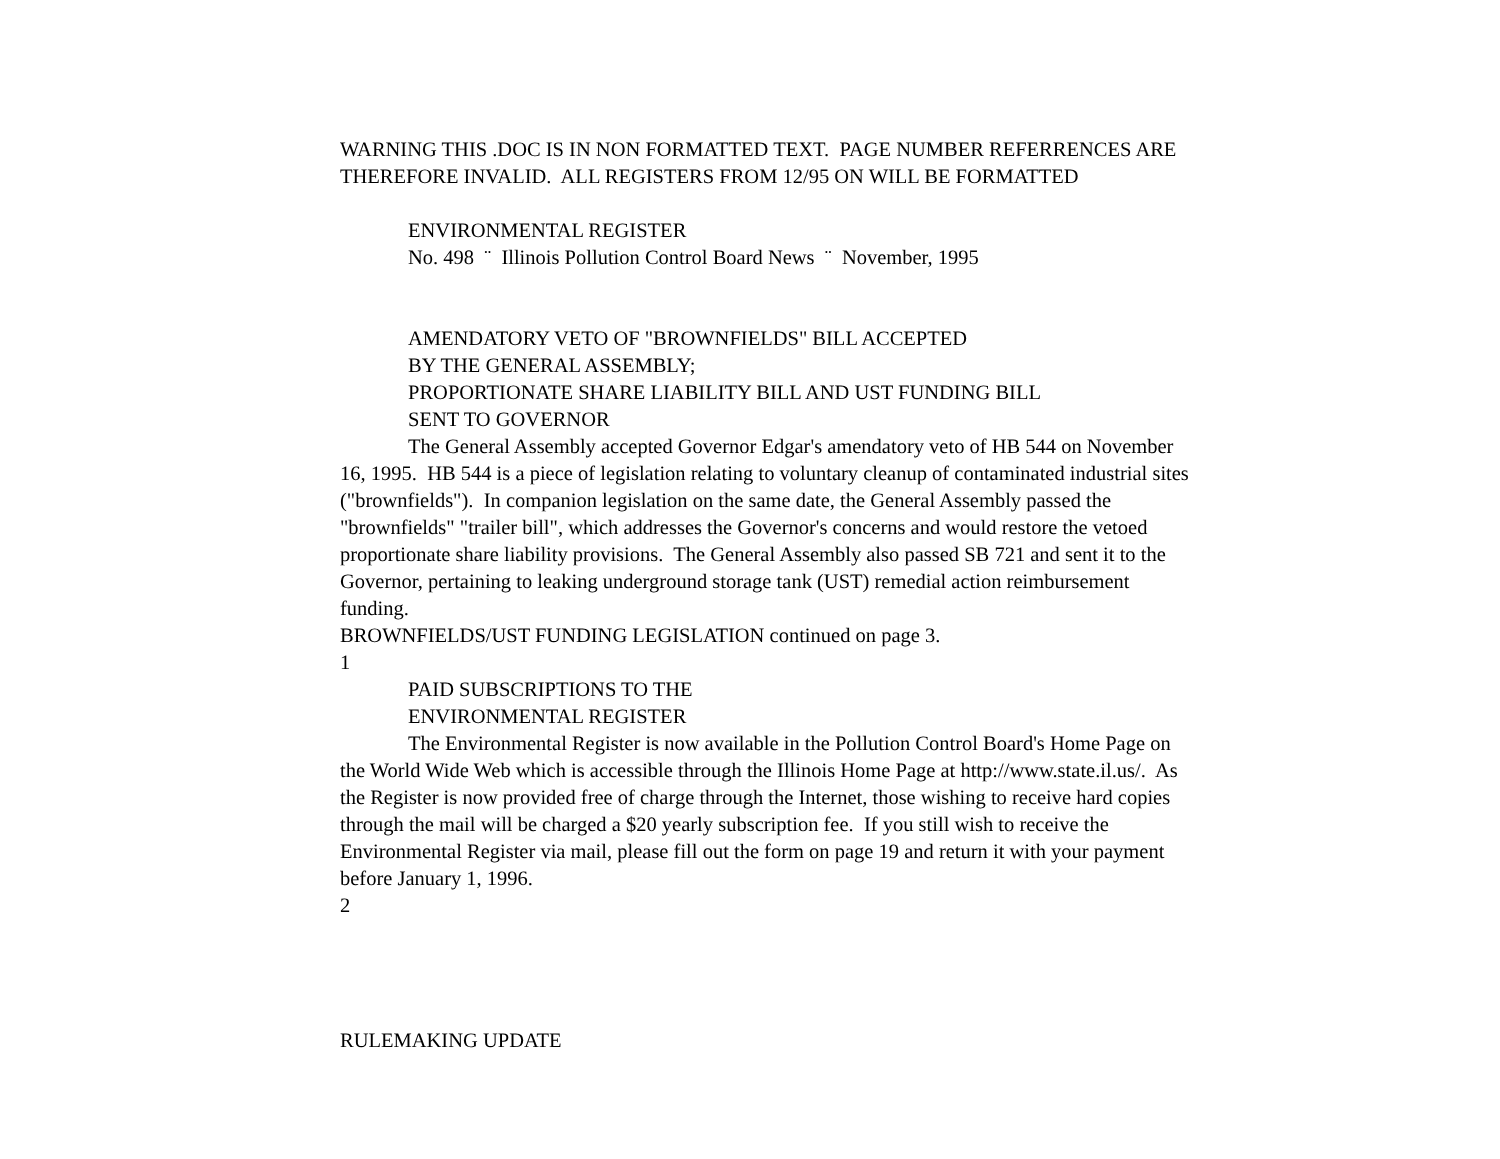WARNING THIS .DOC IS IN NON FORMATTED TEXT. PAGE NUMBER REFERRENCES ARE THEREFORE INVALID. ALL REGISTERS FROM 12/95 ON WILL BE FORMATTED
ENVIRONMENTAL REGISTER
No. 498 ¨ Illinois Pollution Control Board News ¨ November, 1995
AMENDATORY VETO OF "BROWNFIELDS" BILL ACCEPTED
BY THE GENERAL ASSEMBLY;
PROPORTIONATE SHARE LIABILITY BILL AND UST FUNDING BILL
SENT TO GOVERNOR
The General Assembly accepted Governor Edgar's amendatory veto of HB 544 on November 16, 1995. HB 544 is a piece of legislation relating to voluntary cleanup of contaminated industrial sites ("brownfields"). In companion legislation on the same date, the General Assembly passed the "brownfields" "trailer bill", which addresses the Governor's concerns and would restore the vetoed proportionate share liability provisions. The General Assembly also passed SB 721 and sent it to the Governor, pertaining to leaking underground storage tank (UST) remedial action reimbursement funding.
BROWNFIELDS/UST FUNDING LEGISLATION continued on page 3.
1
PAID SUBSCRIPTIONS TO THE
ENVIRONMENTAL REGISTER
The Environmental Register is now available in the Pollution Control Board's Home Page on the World Wide Web which is accessible through the Illinois Home Page at http://www.state.il.us/. As the Register is now provided free of charge through the Internet, those wishing to receive hard copies through the mail will be charged a $20 yearly subscription fee. If you still wish to receive the Environmental Register via mail, please fill out the form on page 19 and return it with your payment before January 1, 1996.
2
RULEMAKING UPDATE